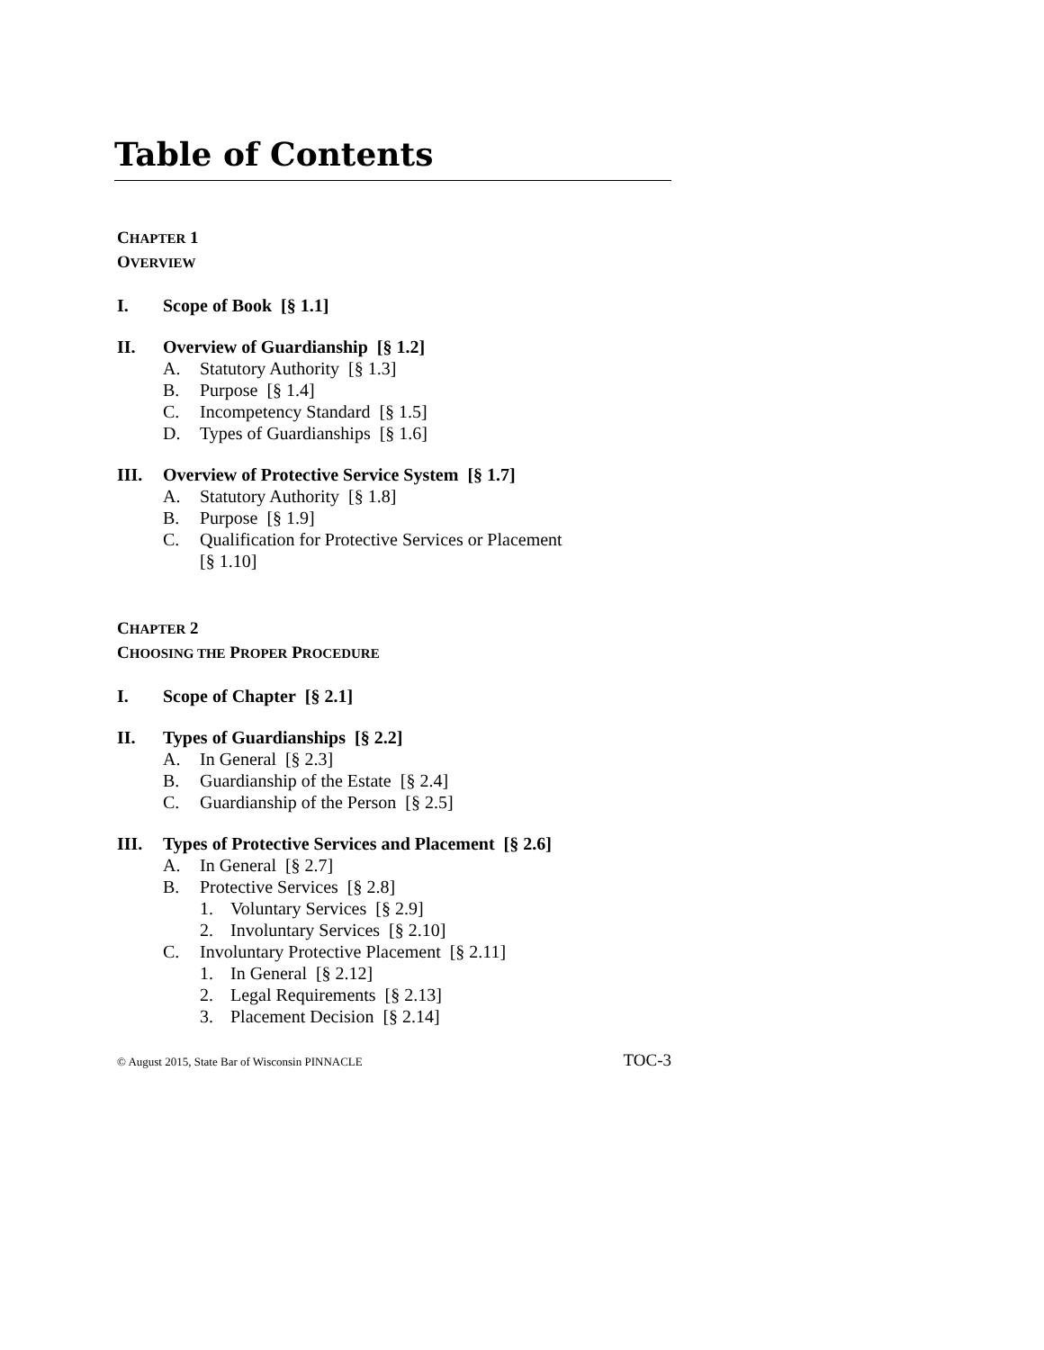Table of Contents
CHAPTER 1
OVERVIEW
I. Scope of Book [§ 1.1]
II. Overview of Guardianship [§ 1.2]
A. Statutory Authority [§ 1.3]
B. Purpose [§ 1.4]
C. Incompetency Standard [§ 1.5]
D. Types of Guardianships [§ 1.6]
III. Overview of Protective Service System [§ 1.7]
A. Statutory Authority [§ 1.8]
B. Purpose [§ 1.9]
C. Qualification for Protective Services or Placement
[§ 1.10]
CHAPTER 2
CHOOSING THE PROPER PROCEDURE
I. Scope of Chapter [§ 2.1]
II. Types of Guardianships [§ 2.2]
A. In General [§ 2.3]
B. Guardianship of the Estate [§ 2.4]
C. Guardianship of the Person [§ 2.5]
III. Types of Protective Services and Placement [§ 2.6]
A. In General [§ 2.7]
B. Protective Services [§ 2.8]
1. Voluntary Services [§ 2.9]
2. Involuntary Services [§ 2.10]
C. Involuntary Protective Placement [§ 2.11]
1. In General [§ 2.12]
2. Legal Requirements [§ 2.13]
3. Placement Decision [§ 2.14]
© August 2015, State Bar of Wisconsin PINNACLE TOC-3